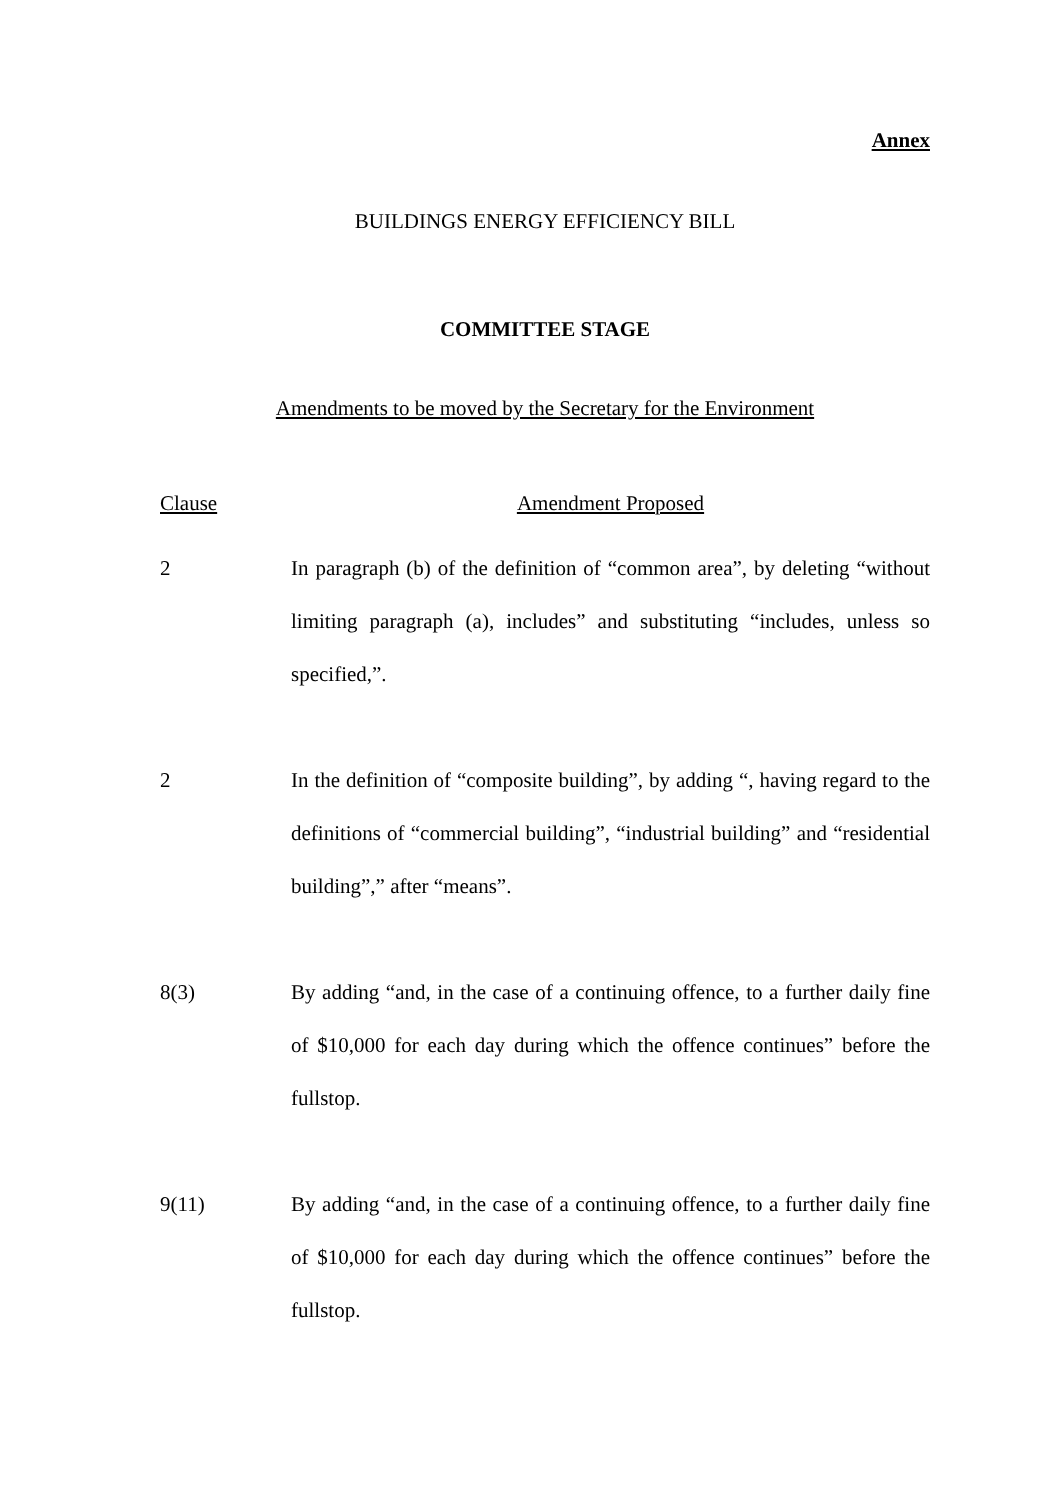Annex
BUILDINGS ENERGY EFFICIENCY BILL
COMMITTEE STAGE
Amendments to be moved by the Secretary for the Environment
| Clause | Amendment Proposed |
| --- | --- |
| 2 | In paragraph (b) of the definition of “common area”, by deleting “without limiting paragraph (a), includes” and substituting “includes, unless so specified,”. |
| 2 | In the definition of “composite building”, by adding “, having regard to the definitions of “commercial building”, “industrial building” and “residential building”,” after “means”. |
| 8(3) | By adding “and, in the case of a continuing offence, to a further daily fine of $10,000 for each day during which the offence continues” before the fullstop. |
| 9(11) | By adding “and, in the case of a continuing offence, to a further daily fine of $10,000 for each day during which the offence continues” before the fullstop. |